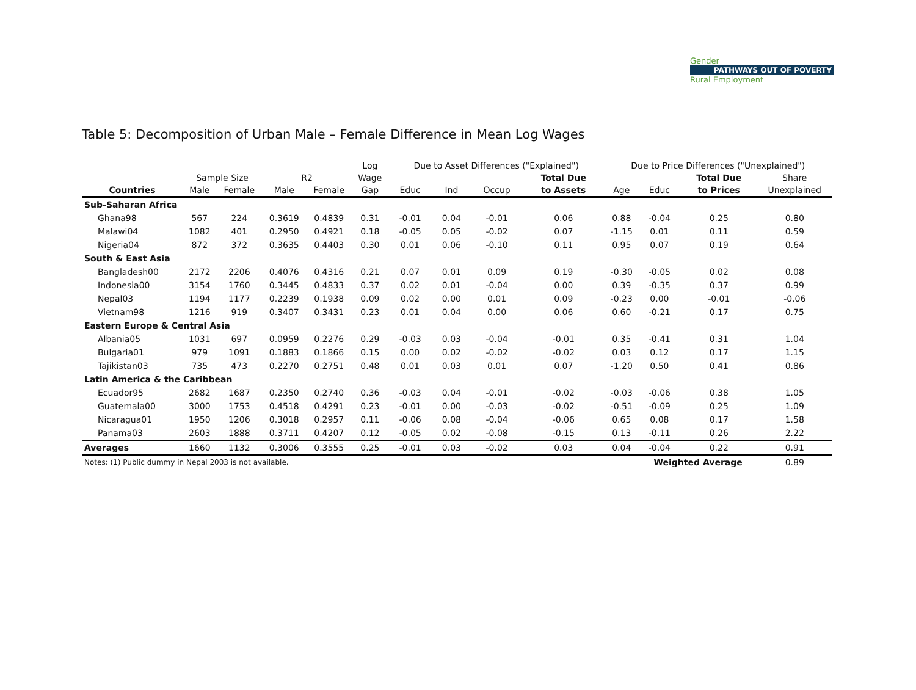Gender
PATHWAYS OUT OF POVERTY
Rural Employment
Table 5: Decomposition of Urban Male – Female Difference in Mean Log Wages
| | | | | | Log | Due to Asset Differences ("Explained") | | | | Due to Price Differences ("Unexplained") | | | |
| --- | --- | --- | --- | --- | --- | --- | --- | --- | --- | --- | --- | --- | --- |
| | Sample Size | | R2 | | Wage | | | | Total Due | | | Total Due | Share |
| Countries | Male | Female | Male | Female | Gap | Educ | Ind | Occup | to Assets | Age | Educ | to Prices | Unexplained |
| Sub-Saharan Africa | | | | | | | | | | | | | |
| Ghana98 | 567 | 224 | 0.3619 | 0.4839 | 0.31 | -0.01 | 0.04 | -0.01 | 0.06 | 0.88 | -0.04 | 0.25 | 0.80 |
| Malawi04 | 1082 | 401 | 0.2950 | 0.4921 | 0.18 | -0.05 | 0.05 | -0.02 | 0.07 | -1.15 | 0.01 | 0.11 | 0.59 |
| Nigeria04 | 872 | 372 | 0.3635 | 0.4403 | 0.30 | 0.01 | 0.06 | -0.10 | 0.11 | 0.95 | 0.07 | 0.19 | 0.64 |
| South & East Asia | | | | | | | | | | | | | |
| Bangladesh00 | 2172 | 2206 | 0.4076 | 0.4316 | 0.21 | 0.07 | 0.01 | 0.09 | 0.19 | -0.30 | -0.05 | 0.02 | 0.08 |
| Indonesia00 | 3154 | 1760 | 0.3445 | 0.4833 | 0.37 | 0.02 | 0.01 | -0.04 | 0.00 | 0.39 | -0.35 | 0.37 | 0.99 |
| Nepal03 | 1194 | 1177 | 0.2239 | 0.1938 | 0.09 | 0.02 | 0.00 | 0.01 | 0.09 | -0.23 | 0.00 | -0.01 | -0.06 |
| Vietnam98 | 1216 | 919 | 0.3407 | 0.3431 | 0.23 | 0.01 | 0.04 | 0.00 | 0.06 | 0.60 | -0.21 | 0.17 | 0.75 |
| Eastern Europe & Central Asia | | | | | | | | | | | | | |
| Albania05 | 1031 | 697 | 0.0959 | 0.2276 | 0.29 | -0.03 | 0.03 | -0.04 | -0.01 | 0.35 | -0.41 | 0.31 | 1.04 |
| Bulgaria01 | 979 | 1091 | 0.1883 | 0.1866 | 0.15 | 0.00 | 0.02 | -0.02 | -0.02 | 0.03 | 0.12 | 0.17 | 1.15 |
| Tajikistan03 | 735 | 473 | 0.2270 | 0.2751 | 0.48 | 0.01 | 0.03 | 0.01 | 0.07 | -1.20 | 0.50 | 0.41 | 0.86 |
| Latin America & the Caribbean | | | | | | | | | | | | | |
| Ecuador95 | 2682 | 1687 | 0.2350 | 0.2740 | 0.36 | -0.03 | 0.04 | -0.01 | -0.02 | -0.03 | -0.06 | 0.38 | 1.05 |
| Guatemala00 | 3000 | 1753 | 0.4518 | 0.4291 | 0.23 | -0.01 | 0.00 | -0.03 | -0.02 | -0.51 | -0.09 | 0.25 | 1.09 |
| Nicaragua01 | 1950 | 1206 | 0.3018 | 0.2957 | 0.11 | -0.06 | 0.08 | -0.04 | -0.06 | 0.65 | 0.08 | 0.17 | 1.58 |
| Panama03 | 2603 | 1888 | 0.3711 | 0.4207 | 0.12 | -0.05 | 0.02 | -0.08 | -0.15 | 0.13 | -0.11 | 0.26 | 2.22 |
| Averages | 1660 | 1132 | 0.3006 | 0.3555 | 0.25 | -0.01 | 0.03 | -0.02 | 0.03 | 0.04 | -0.04 | 0.22 | 0.91 |
| Notes: (1) Public dummy in Nepal 2003 is not available. | | | | | | | | | | | Weighted Average | | 0.89 |